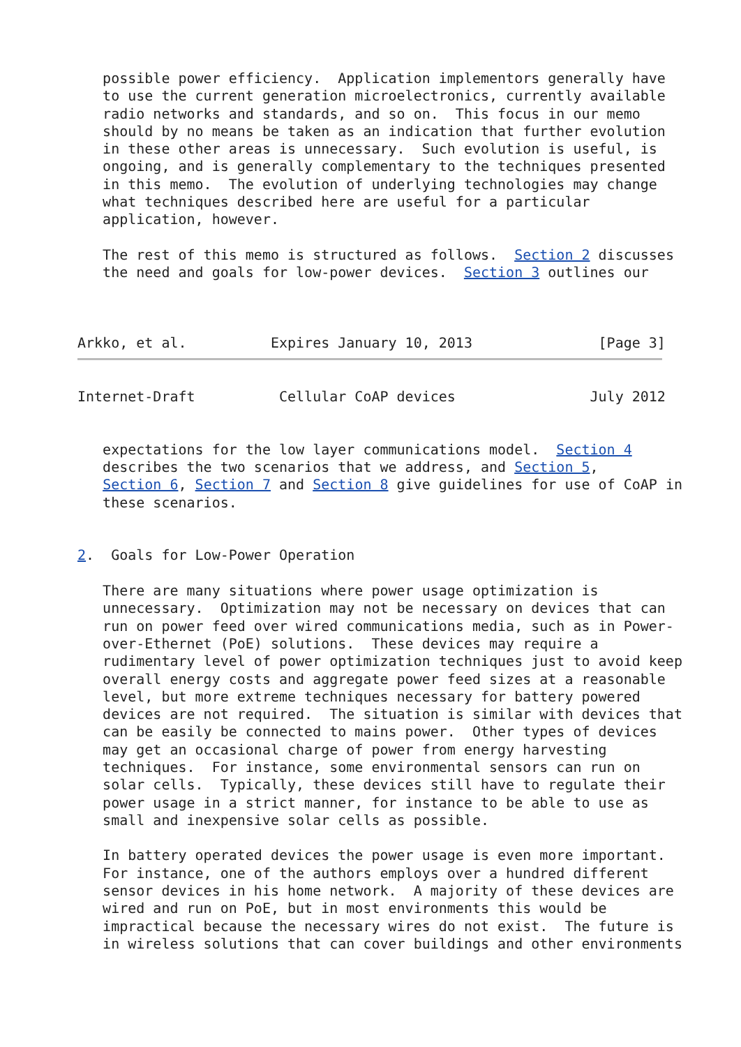possible power efficiency.  Application implementors generally have
   to use the current generation microelectronics, currently available
   radio networks and standards, and so on.  This focus in our memo
   should by no means be taken as an indication that further evolution
   in these other areas is unnecessary.  Such evolution is useful, is
   ongoing, and is generally complementary to the techniques presented
   in this memo.  The evolution of underlying technologies may change
   what techniques described here are useful for a particular
   application, however.

   The rest of this memo is structured as follows.  Section 2 discusses
   the need and goals for low-power devices.  Section 3 outlines our



Arkko, et al.          Expires January 10, 2013               [Page 3]
Internet-Draft          Cellular CoAP devices                July 2012


   expectations for the low layer communications model.  Section 4
   describes the two scenarios that we address, and Section 5,
   Section 6, Section 7 and Section 8 give guidelines for use of CoAP in
   these scenarios.


2.  Goals for Low-Power Operation

   There are many situations where power usage optimization is
   unnecessary.  Optimization may not be necessary on devices that can
   run on power feed over wired communications media, such as in Power-
   over-Ethernet (PoE) solutions.  These devices may require a
   rudimentary level of power optimization techniques just to avoid keep
   overall energy costs and aggregate power feed sizes at a reasonable
   level, but more extreme techniques necessary for battery powered
   devices are not required.  The situation is similar with devices that
   can be easily be connected to mains power.  Other types of devices
   may get an occasional charge of power from energy harvesting
   techniques.  For instance, some environmental sensors can run on
   solar cells.  Typically, these devices still have to regulate their
   power usage in a strict manner, for instance to be able to use as
   small and inexpensive solar cells as possible.

   In battery operated devices the power usage is even more important.
   For instance, one of the authors employs over a hundred different
   sensor devices in his home network.  A majority of these devices are
   wired and run on PoE, but in most environments this would be
   impractical because the necessary wires do not exist.  The future is
   in wireless solutions that can cover buildings and other environments